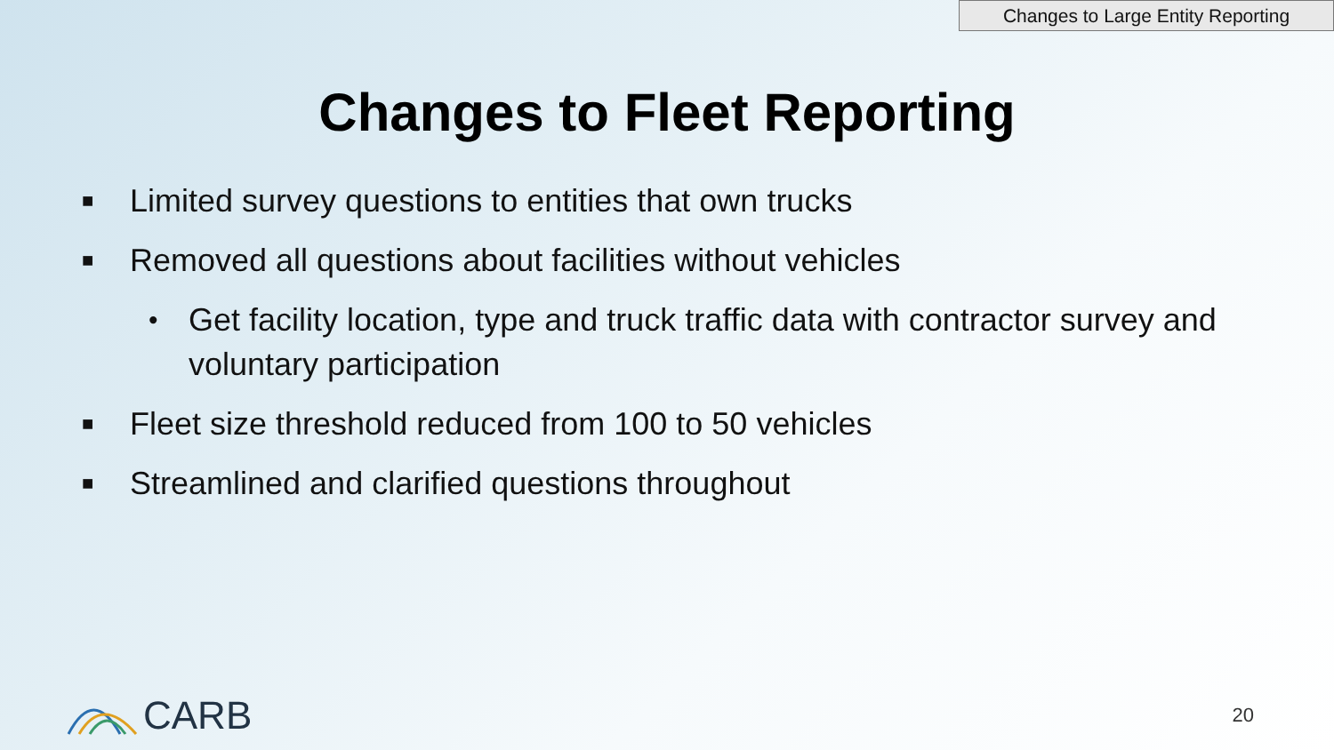Changes to Large Entity Reporting
Changes to Fleet Reporting
■ Limited survey questions to entities that own trucks
■ Removed all questions about facilities without vehicles
• Get facility location, type and truck traffic data with contractor survey and voluntary participation
■ Fleet size threshold reduced from 100 to 50 vehicles
■ Streamlined and clarified questions throughout
CARB
20